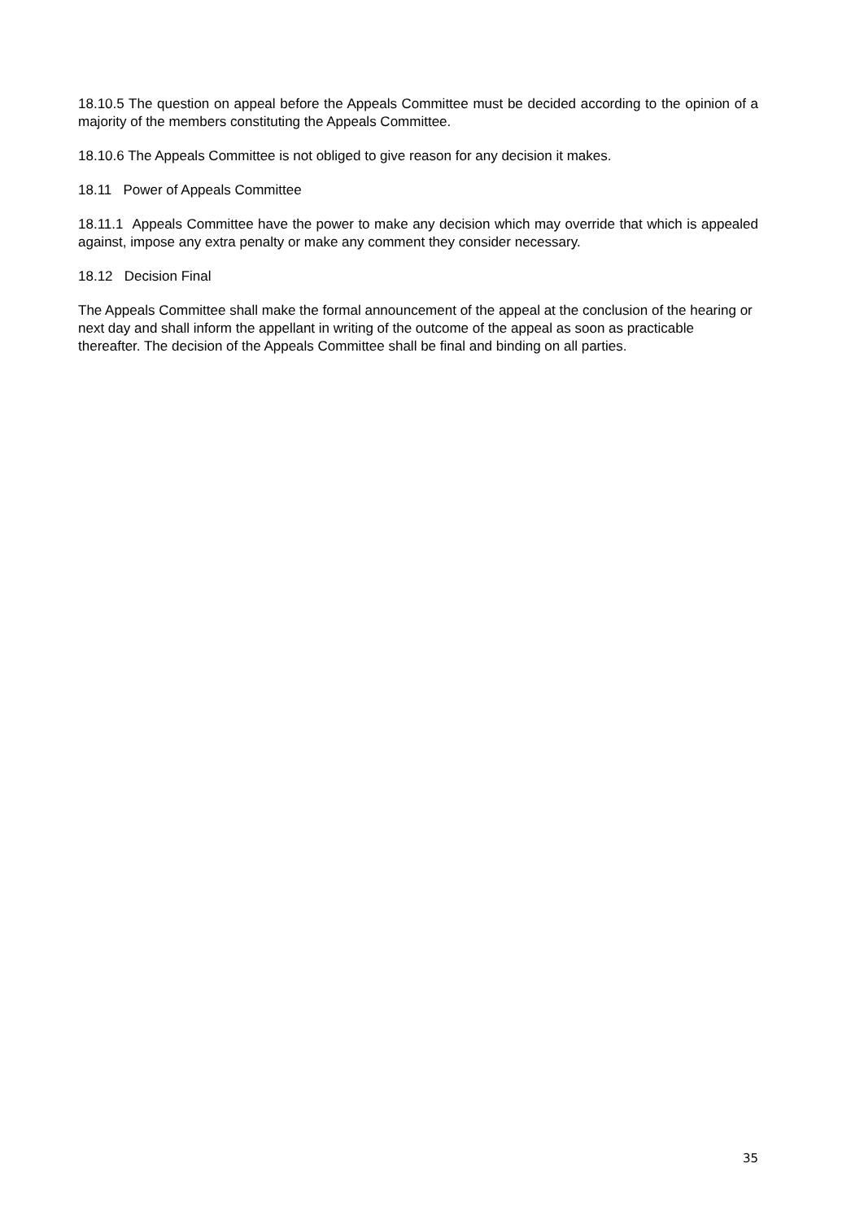18.10.5 The question on appeal before the Appeals Committee must be decided according to the opinion of a majority of the members constituting the Appeals Committee.
18.10.6 The Appeals Committee is not obliged to give reason for any decision it makes.
18.11 Power of Appeals Committee
18.11.1 Appeals Committee have the power to make any decision which may override that which is appealed against, impose any extra penalty or make any comment they consider necessary.
18.12 Decision Final
The Appeals Committee shall make the formal announcement of the appeal at the conclusion of the hearing or next day and shall inform the appellant in writing of the outcome of the appeal as soon as practicable thereafter. The decision of the Appeals Committee shall be final and binding on all parties.
35